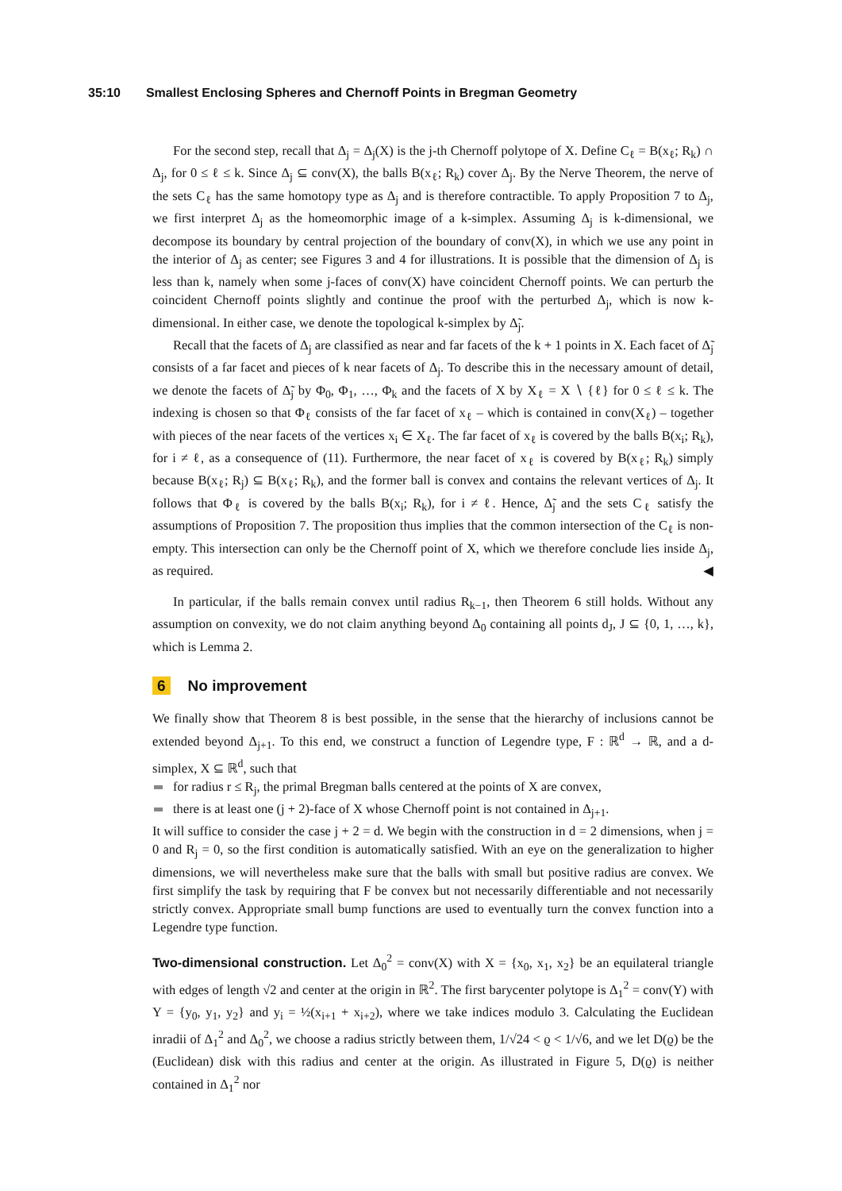35:10 Smallest Enclosing Spheres and Chernoff Points in Bregman Geometry
For the second step, recall that Δ<sub>j</sub> = Δ<sub>j</sub>(X) is the j-th Chernoff polytope of X. Define C<sub>ℓ</sub> = B(x<sub>ℓ</sub>; R<sub>k</sub>) ∩ Δ<sub>j</sub>, for 0 ≤ ℓ ≤ k. Since Δ<sub>j</sub> ⊆ conv(X), the balls B(x<sub>ℓ</sub>; R<sub>k</sub>) cover Δ<sub>j</sub>. By the Nerve Theorem, the nerve of the sets C<sub>ℓ</sub> has the same homotopy type as Δ<sub>j</sub> and is therefore contractible. To apply Proposition 7 to Δ<sub>j</sub>, we first interpret Δ<sub>j</sub> as the homeomorphic image of a k-simplex. Assuming Δ<sub>j</sub> is k-dimensional, we decompose its boundary by central projection of the boundary of conv(X), in which we use any point in the interior of Δ<sub>j</sub> as center; see Figures 3 and 4 for illustrations. It is possible that the dimension of Δ<sub>j</sub> is less than k, namely when some j-faces of conv(X) have coincident Chernoff points. We can perturb the coincident Chernoff points slightly and continue the proof with the perturbed Δ<sub>j</sub>, which is now k-dimensional. In either case, we denote the topological k-simplex by Δ̃<sub>j</sub>.
Recall that the facets of Δ<sub>j</sub> are classified as near and far facets of the k + 1 points in X. Each facet of Δ̃<sub>j</sub> consists of a far facet and pieces of k near facets of Δ<sub>j</sub>. To describe this in the necessary amount of detail, we denote the facets of Δ̃<sub>j</sub> by Φ<sub>0</sub>, Φ<sub>1</sub>, …, Φ<sub>k</sub> and the facets of X by X<sub>ℓ</sub> = X ∖ {ℓ} for 0 ≤ ℓ ≤ k. The indexing is chosen so that Φ<sub>ℓ</sub> consists of the far facet of x<sub>ℓ</sub> – which is contained in conv(X<sub>ℓ</sub>) – together with pieces of the near facets of the vertices x<sub>i</sub> ∈ X<sub>ℓ</sub>. The far facet of x<sub>ℓ</sub> is covered by the balls B(x<sub>i</sub>; R<sub>k</sub>), for i ≠ ℓ, as a consequence of (11). Furthermore, the near facet of x<sub>ℓ</sub> is covered by B(x<sub>ℓ</sub>; R<sub>k</sub>) simply because B(x<sub>ℓ</sub>; R<sub>j</sub>) ⊆ B(x<sub>ℓ</sub>; R<sub>k</sub>), and the former ball is convex and contains the relevant vertices of Δ<sub>j</sub>. It follows that Φ<sub>ℓ</sub> is covered by the balls B(x<sub>i</sub>; R<sub>k</sub>), for i ≠ ℓ. Hence, Δ̃<sub>j</sub> and the sets C<sub>ℓ</sub> satisfy the assumptions of Proposition 7. The proposition thus implies that the common intersection of the C<sub>ℓ</sub> is non-empty. This intersection can only be the Chernoff point of X, which we therefore conclude lies inside Δ<sub>j</sub>, as required. ◀
In particular, if the balls remain convex until radius R<sub>k−1</sub>, then Theorem 6 still holds. Without any assumption on convexity, we do not claim anything beyond Δ<sub>0</sub> containing all points d<sub>J</sub>, J ⊆ {0, 1, …, k}, which is Lemma 2.
6 No improvement
We finally show that Theorem 8 is best possible, in the sense that the hierarchy of inclusions cannot be extended beyond Δ<sub>j+1</sub>. To this end, we construct a function of Legendre type, F : ℝ<sup>d</sup> → ℝ, and a d-simplex, X ⊆ ℝ<sup>d</sup>, such that
for radius r ≤ R<sub>j</sub>, the primal Bregman balls centered at the points of X are convex,
there is at least one (j + 2)-face of X whose Chernoff point is not contained in Δ<sub>j+1</sub>.
It will suffice to consider the case j + 2 = d. We begin with the construction in d = 2 dimensions, when j = 0 and R<sub>j</sub> = 0, so the first condition is automatically satisfied. With an eye on the generalization to higher dimensions, we will nevertheless make sure that the balls with small but positive radius are convex. We first simplify the task by requiring that F be convex but not necessarily differentiable and not necessarily strictly convex. Appropriate small bump functions are used to eventually turn the convex function into a Legendre type function.
Two-dimensional construction. Let Δ<sub>0</sub><sup>2</sup> = conv(X) with X = {x<sub>0</sub>, x<sub>1</sub>, x<sub>2</sub>} be an equilateral triangle with edges of length √2 and center at the origin in ℝ<sup>2</sup>. The first barycenter polytope is Δ<sub>1</sub><sup>2</sup> = conv(Y) with Y = {y<sub>0</sub>, y<sub>1</sub>, y<sub>2</sub>} and y<sub>i</sub> = ½(x<sub>i+1</sub> + x<sub>i+2</sub>), where we take indices modulo 3. Calculating the Euclidean inradii of Δ<sub>1</sub><sup>2</sup> and Δ<sub>0</sub><sup>2</sup>, we choose a radius strictly between them, 1/√24 < ϱ < 1/√6, and we let D(ϱ) be the (Euclidean) disk with this radius and center at the origin. As illustrated in Figure 5, D(ϱ) is neither contained in Δ<sub>1</sub><sup>2</sup> nor